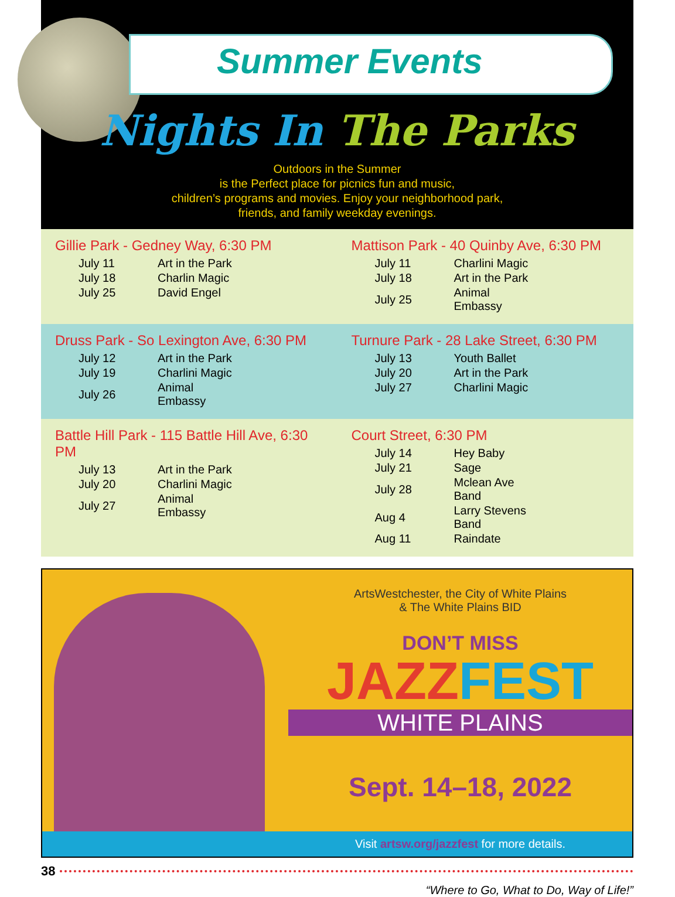Summer Events
Nights In The Parks
Outdoors in the Summer
is the Perfect place for picnics fun and music,
children’s programs and movies. Enjoy your neighborhood park,
friends, and family weekday evenings.
Gillie Park - Gedney Way, 6:30 PM
| July 11 | Art in the Park |
| July 18 | Charlin Magic |
| July 25 | David Engel |
Mattison Park - 40 Quinby Ave, 6:30 PM
| July 11 | Charlini Magic |
| July 18 | Art in the Park |
| July 25 | Animal Embassy |
Druss Park - So Lexington Ave, 6:30 PM
| July 12 | Art in the Park |
| July 19 | Charlini Magic |
| July 26 | Animal Embassy |
Turnure Park - 28 Lake Street, 6:30 PM
| July 13 | Youth Ballet |
| July 20 | Art in the Park |
| July 27 | Charlini Magic |
Battle Hill Park - 115 Battle Hill Ave, 6:30 PM
| July 13 | Art in the Park |
| July 20 | Charlini Magic |
| July 27 | Animal Embassy |
Court Street, 6:30 PM
| July 14 | Hey Baby |
| July 21 | Sage |
| July 28 | Mclean Ave Band |
| Aug 4 | Larry Stevens Band |
| Aug 11 | Raindate |
ArtsWestchester, the City of White Plains
& The White Plains BID
DON’T MISS
JAZZFEST
WHITE PLAINS
Sept. 14–18, 2022
Visit artsw.org/jazzfest for more details.
38
“Where to Go, What to Do, Way of Life!”